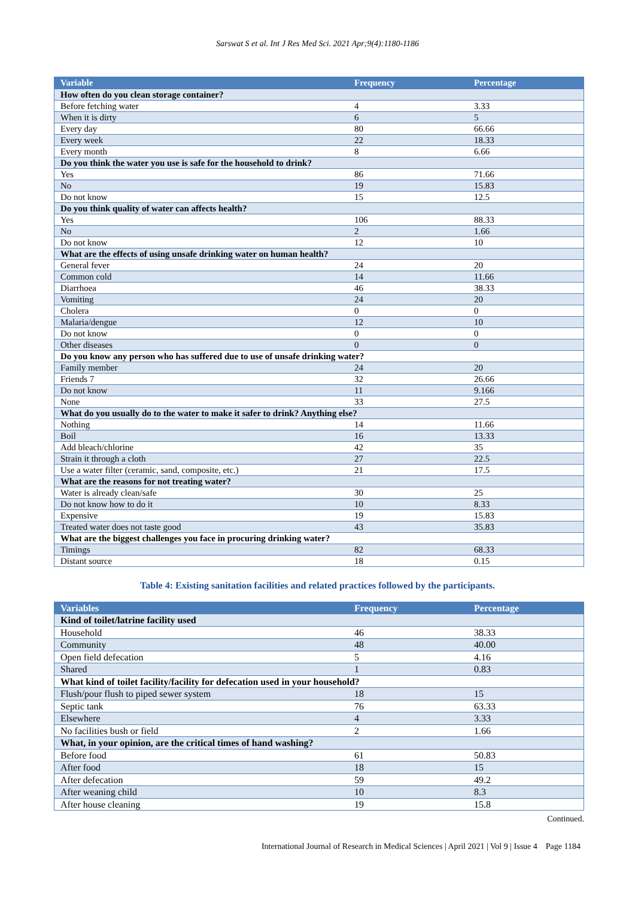Sarswat S et al. Int J Res Med Sci. 2021 Apr;9(4):1180-1186
| Variable | Frequency | Percentage |
| --- | --- | --- |
| How often do you clean storage container? | | |
| Before fetching water | 4 | 3.33 |
| When it is dirty | 6 | 5 |
| Every day | 80 | 66.66 |
| Every week | 22 | 18.33 |
| Every month | 8 | 6.66 |
| Do you think the water you use is safe for the household to drink? | | |
| Yes | 86 | 71.66 |
| No | 19 | 15.83 |
| Do not know | 15 | 12.5 |
| Do you think quality of water can affects health? | | |
| Yes | 106 | 88.33 |
| No | 2 | 1.66 |
| Do not know | 12 | 10 |
| What are the effects of using unsafe drinking water on human health? | | |
| General fever | 24 | 20 |
| Common cold | 14 | 11.66 |
| Diarrhoea | 46 | 38.33 |
| Vomiting | 24 | 20 |
| Cholera | 0 | 0 |
| Malaria/dengue | 12 | 10 |
| Do not know | 0 | 0 |
| Other diseases | 0 | 0 |
| Do you know any person who has suffered due to use of unsafe drinking water? | | |
| Family member | 24 | 20 |
| Friends 7 | 32 | 26.66 |
| Do not know | 11 | 9.166 |
| None | 33 | 27.5 |
| What do you usually do to the water to make it safer to drink? Anything else? | | |
| Nothing | 14 | 11.66 |
| Boil | 16 | 13.33 |
| Add bleach/chlorine | 42 | 35 |
| Strain it through a cloth | 27 | 22.5 |
| Use a water filter (ceramic, sand, composite, etc.) | 21 | 17.5 |
| What are the reasons for not treating water? | | |
| Water is already clean/safe | 30 | 25 |
| Do not know how to do it | 10 | 8.33 |
| Expensive | 19 | 15.83 |
| Treated water does not taste good | 43 | 35.83 |
| What are the biggest challenges you face in procuring drinking water? | | |
| Timings | 82 | 68.33 |
| Distant source | 18 | 0.15 |
Table 4: Existing sanitation facilities and related practices followed by the participants.
| Variables | Frequency | Percentage |
| --- | --- | --- |
| Kind of toilet/latrine facility used | | |
| Household | 46 | 38.33 |
| Community | 48 | 40.00 |
| Open field defecation | 5 | 4.16 |
| Shared | 1 | 0.83 |
| What kind of toilet facility/facility for defecation used in your household? | | |
| Flush/pour flush to piped sewer system | 18 | 15 |
| Septic tank | 76 | 63.33 |
| Elsewhere | 4 | 3.33 |
| No facilities bush or field | 2 | 1.66 |
| What, in your opinion, are the critical times of hand washing? | | |
| Before food | 61 | 50.83 |
| After food | 18 | 15 |
| After defecation | 59 | 49.2 |
| After weaning child | 10 | 8.3 |
| After house cleaning | 19 | 15.8 |
Continued.
International Journal of Research in Medical Sciences | April 2021 | Vol 9 | Issue 4 Page 1184